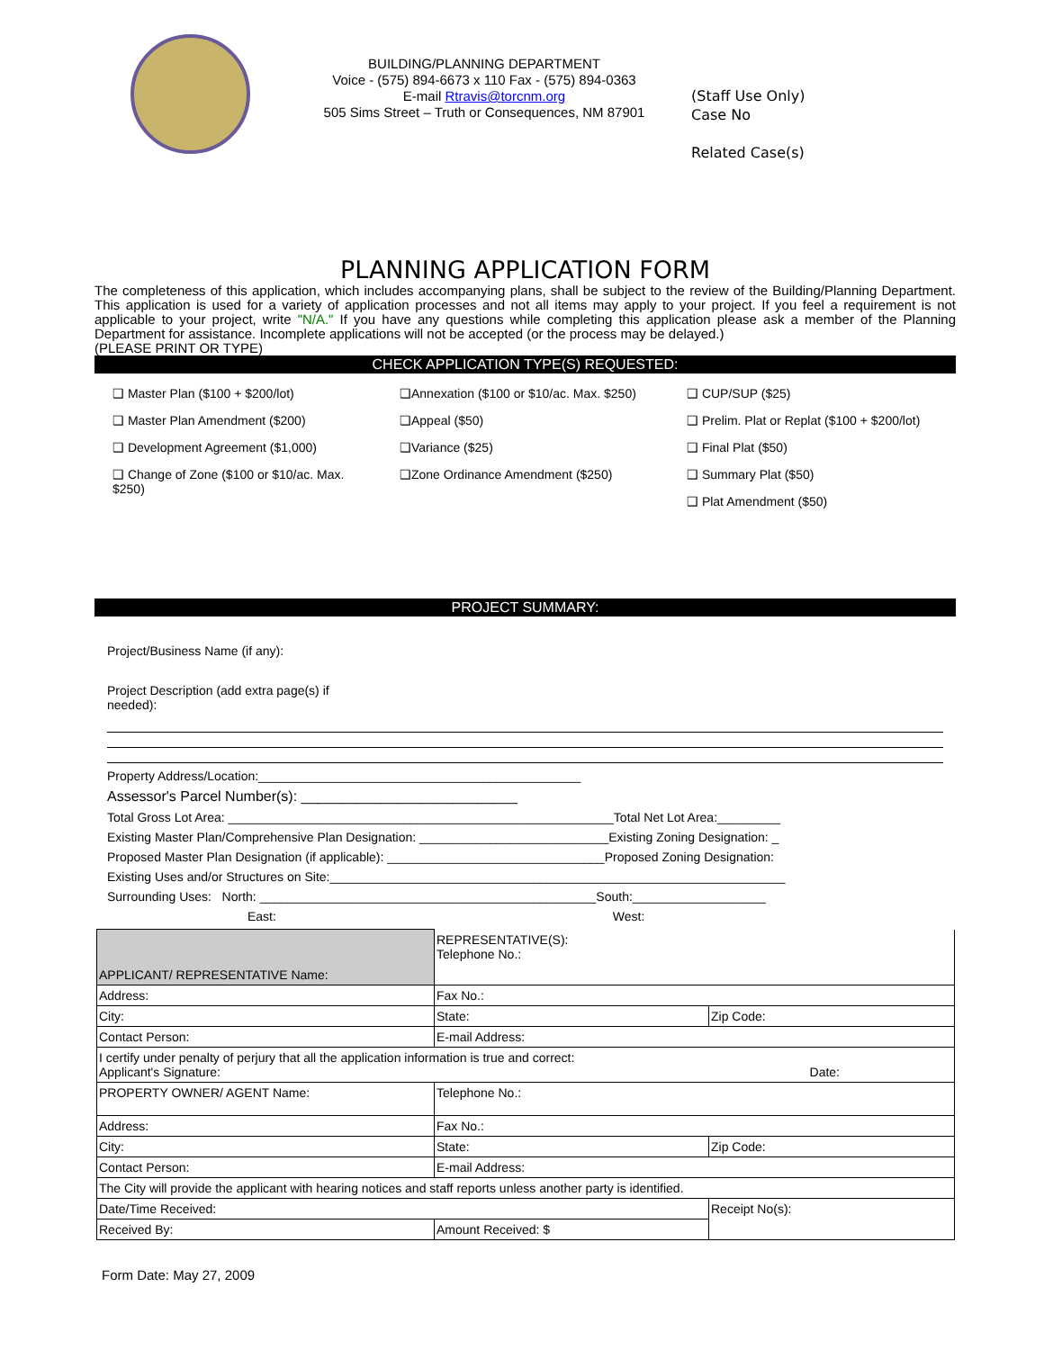BUILDING/PLANNING DEPARTMENT
Voice - (575) 894-6673 x 110 Fax - (575) 894-0363
E-mail Rtravis@torcnm.org
505 Sims Street – Truth or Consequences, NM 87901
(Staff Use Only)
Case No
Related Case(s)
PLANNING APPLICATION FORM
The completeness of this application, which includes accompanying plans, shall be subject to the review of the Building/Planning Department. This application is used for a variety of application processes and not all items may apply to your project. If you feel a requirement is not applicable to your project, write "N/A." If you have any questions while completing this application please ask a member of the Planning Department for assistance. Incomplete applications will not be accepted (or the process may be delayed.)
(PLEASE PRINT OR TYPE)
CHECK APPLICATION TYPE(S) REQUESTED:
❑ Master Plan ($100 + $200/lot)
❑ Master Plan Amendment ($200)
❑ Development Agreement ($1,000)
❑ Change of Zone ($100 or $10/ac. Max. $250)
❑Annexation ($100 or $10/ac. Max. $250)
❑Appeal ($50)
❑Variance ($25)
❑Zone Ordinance Amendment ($250)
❑ CUP/SUP ($25)
❑ Prelim. Plat or Replat ($100 + $200/lot)
❑ Final Plat ($50)
❑ Summary Plat ($50)
❑ Plat Amendment ($50)
PROJECT SUMMARY:
Project/Business Name (if any):
Project Description (add extra page(s) if needed):
Property Address/Location:______________________________________________
Assessor's Parcel Number(s): ___________________________
Total Gross Lot Area: _______________________________________________________Total Net Lot Area:_________
Existing Master Plan/Comprehensive Plan Designation: ___________________________Existing Zoning Designation: _
Proposed Master Plan Designation (if applicable): _______________________________Proposed Zoning Designation:
Existing Uses and/or Structures on Site:_________________________________________________________________
Surrounding Uses: North: ________________________________________________South:___________________
East: West:
| APPLICANT/ REPRESENTATIVE Name: | REPRESENTATIVE(S): Telephone No.: | |
| Address: | Fax No.: | |
| City: | State: | Zip Code: |
| Contact Person: | E-mail Address: | |
| I certify under penalty of perjury that all the application information is true and correct: Applicant's Signature: Date: | | |
| PROPERTY OWNER/ AGENT Name: | Telephone No.: | |
| Address: | Fax No.: | |
| City: | State: | Zip Code: |
| Contact Person: | E-mail Address: | |
| The City will provide the applicant with hearing notices and staff reports unless another party is identified. | | |
| Date/Time Received: | | Receipt No(s): |
| Received By: | Amount Received: $ | |
Form Date: May 27, 2009